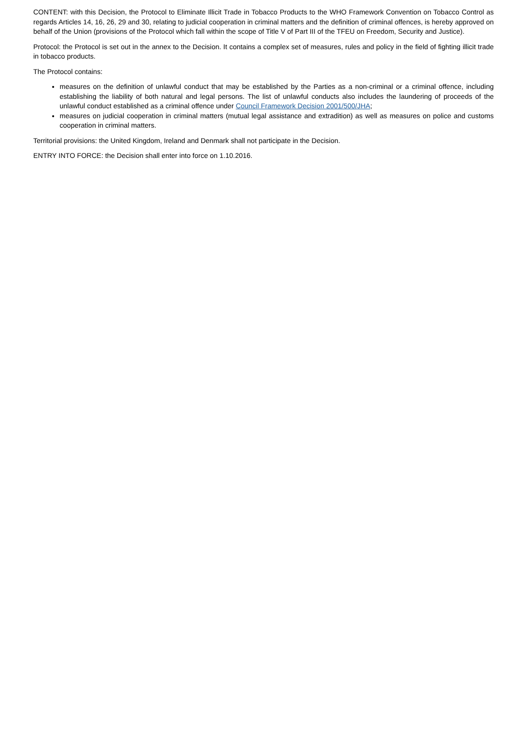CONTENT: with this Decision, the Protocol to Eliminate Illicit Trade in Tobacco Products to the WHO Framework Convention on Tobacco Control as regards Articles 14, 16, 26, 29 and 30, relating to judicial cooperation in criminal matters and the definition of criminal offences, is hereby approved on behalf of the Union (provisions of the Protocol which fall within the scope of Title V of Part III of the TFEU on Freedom, Security and Justice).
Protocol: the Protocol is set out in the annex to the Decision. It contains a complex set of measures, rules and policy in the field of fighting illicit trade in tobacco products.
The Protocol contains:
measures on the definition of unlawful conduct that may be established by the Parties as a non-criminal or a criminal offence, including establishing the liability of both natural and legal persons. The list of unlawful conducts also includes the laundering of proceeds of the unlawful conduct established as a criminal offence under Council Framework Decision 2001/500/JHA;
measures on judicial cooperation in criminal matters (mutual legal assistance and extradition) as well as measures on police and customs cooperation in criminal matters.
Territorial provisions: the United Kingdom, Ireland and Denmark shall not participate in the Decision.
ENTRY INTO FORCE: the Decision shall enter into force on 1.10.2016.